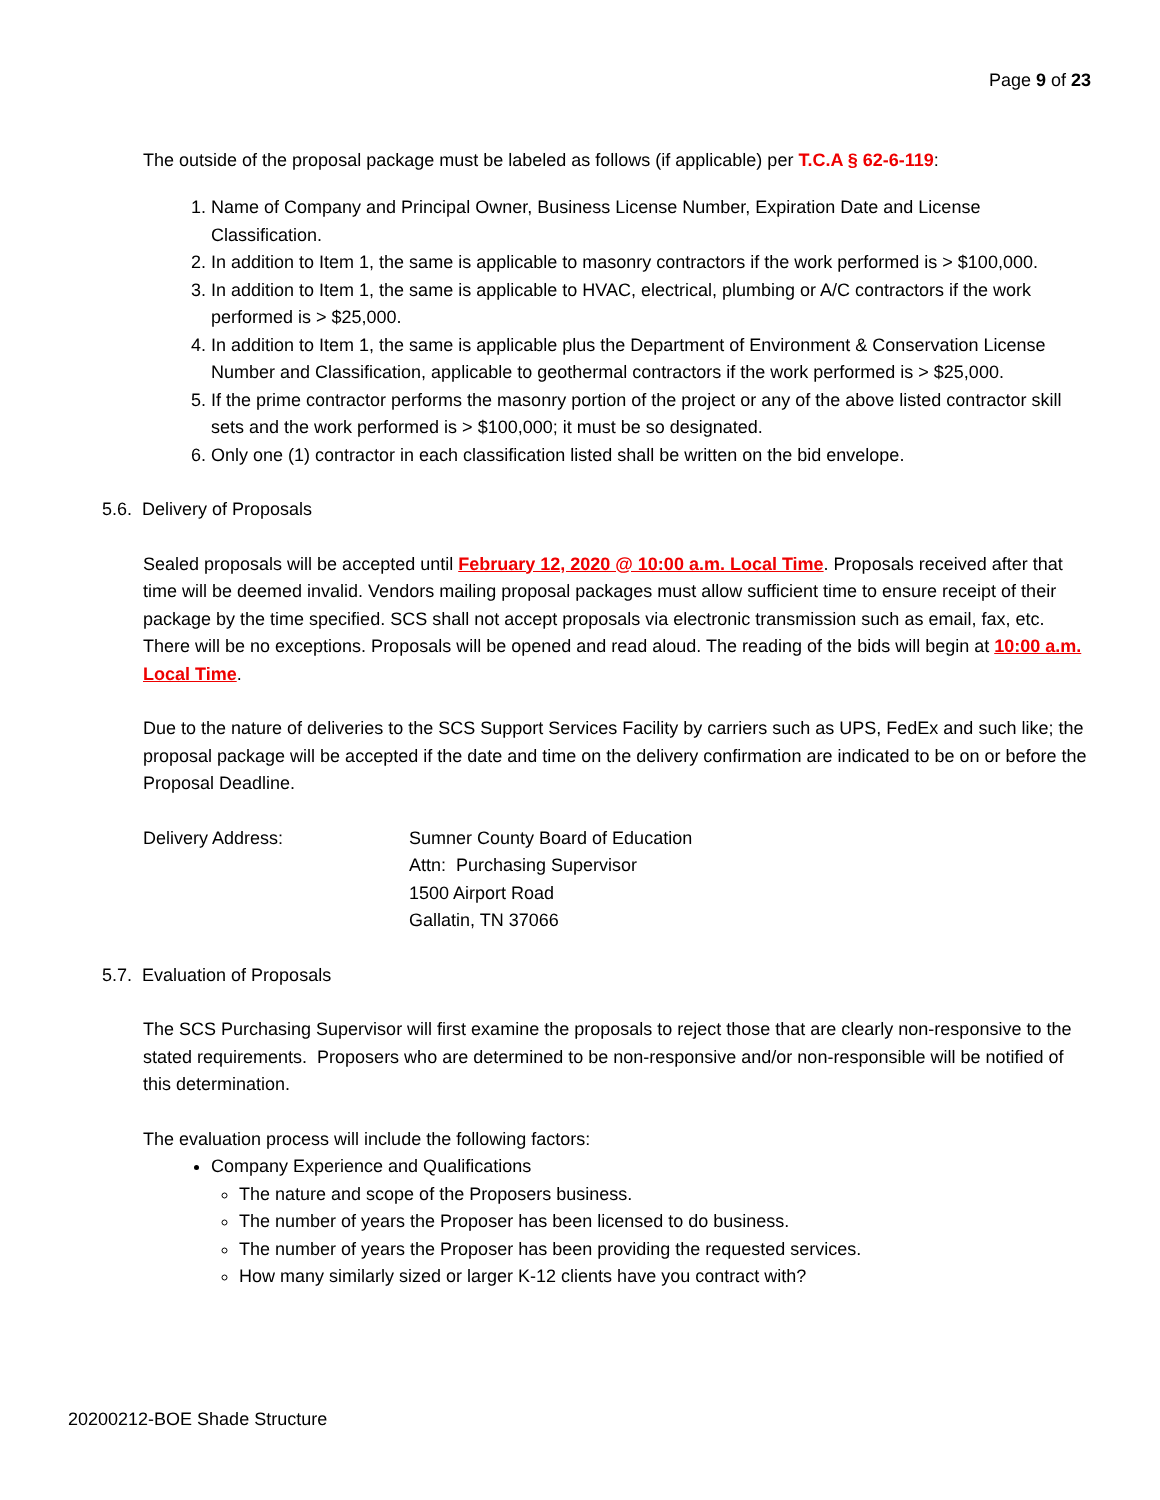Page 9 of 23
The outside of the proposal package must be labeled as follows (if applicable) per T.C.A § 62-6-119:
1. Name of Company and Principal Owner, Business License Number, Expiration Date and License Classification.
2. In addition to Item 1, the same is applicable to masonry contractors if the work performed is > $100,000.
3. In addition to Item 1, the same is applicable to HVAC, electrical, plumbing or A/C contractors if the work performed is > $25,000.
4. In addition to Item 1, the same is applicable plus the Department of Environment & Conservation License Number and Classification, applicable to geothermal contractors if the work performed is > $25,000.
5. If the prime contractor performs the masonry portion of the project or any of the above listed contractor skill sets and the work performed is > $100,000; it must be so designated.
6. Only one (1) contractor in each classification listed shall be written on the bid envelope.
5.6. Delivery of Proposals
Sealed proposals will be accepted until February 12, 2020 @ 10:00 a.m. Local Time. Proposals received after that time will be deemed invalid. Vendors mailing proposal packages must allow sufficient time to ensure receipt of their package by the time specified. SCS shall not accept proposals via electronic transmission such as email, fax, etc. There will be no exceptions. Proposals will be opened and read aloud. The reading of the bids will begin at 10:00 a.m. Local Time.
Due to the nature of deliveries to the SCS Support Services Facility by carriers such as UPS, FedEx and such like; the proposal package will be accepted if the date and time on the delivery confirmation are indicated to be on or before the Proposal Deadline.
Delivery Address: Sumner County Board of Education
Attn: Purchasing Supervisor
1500 Airport Road
Gallatin, TN 37066
5.7. Evaluation of Proposals
The SCS Purchasing Supervisor will first examine the proposals to reject those that are clearly non-responsive to the stated requirements. Proposers who are determined to be non-responsive and/or non-responsible will be notified of this determination.
The evaluation process will include the following factors:
Company Experience and Qualifications
The nature and scope of the Proposers business.
The number of years the Proposer has been licensed to do business.
The number of years the Proposer has been providing the requested services.
How many similarly sized or larger K-12 clients have you contract with?
20200212-BOE Shade Structure